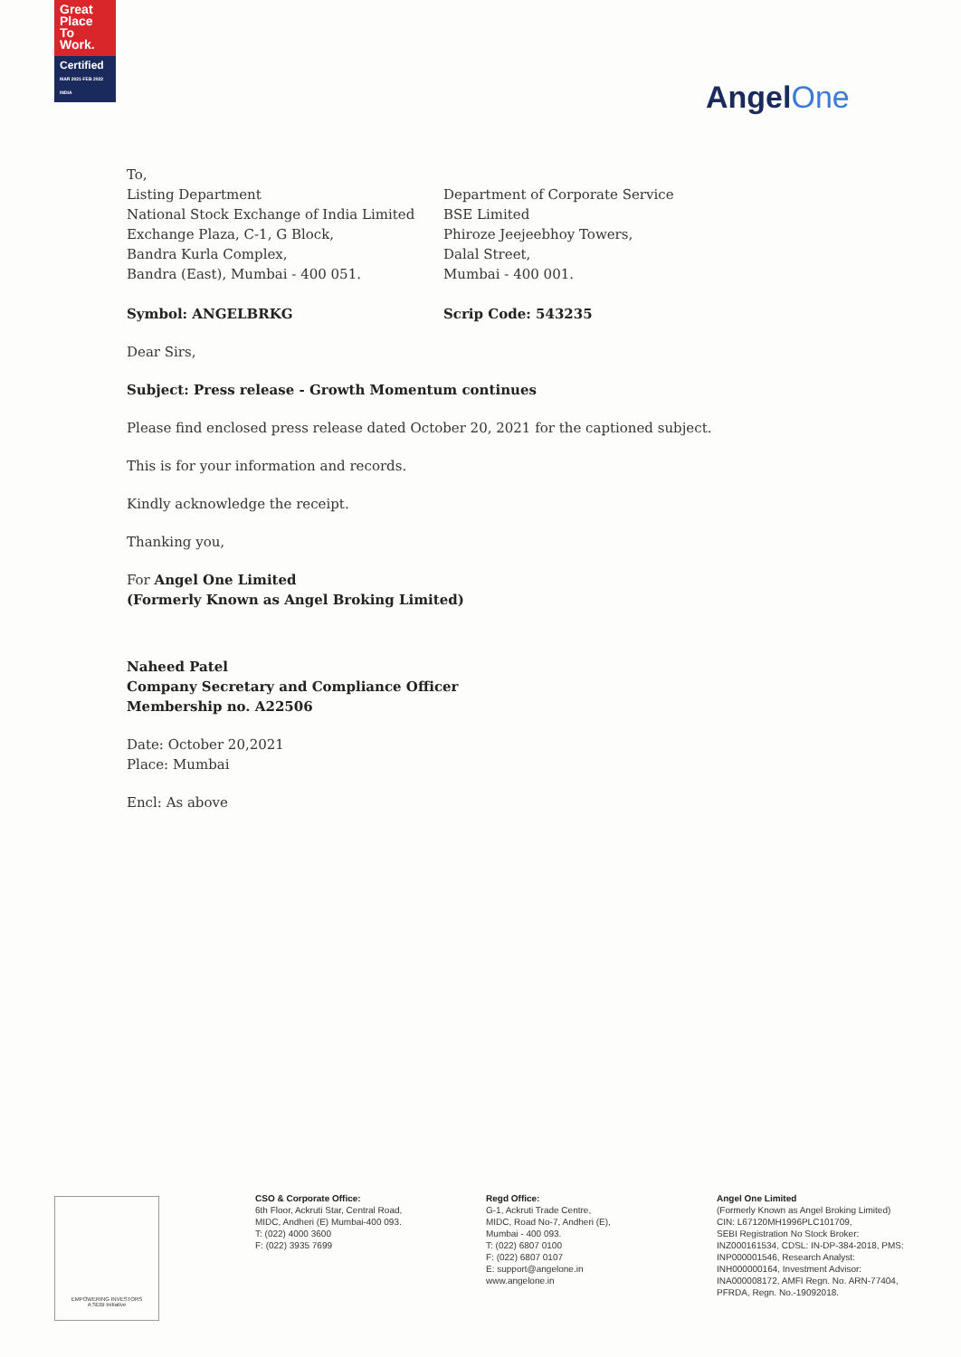Great
Place
To
Work.
Certified
MAR 2021-FEB 2022 INDIA
AngelOne
To,
Listing Department
National Stock Exchange of India Limited
Exchange Plaza, C-1, G Block,
Bandra Kurla Complex,
Bandra (East), Mumbai - 400 051.
Department of Corporate Service
BSE Limited
Phiroze Jeejeebhoy Towers,
Dalal Street,
Mumbai - 400 001.
Symbol: ANGELBRKG Scrip Code: 543235
Dear Sirs,
Subject: Press release - Growth Momentum continues
Please find enclosed press release dated October 20, 2021 for the captioned subject.
This is for your information and records.
Kindly acknowledge the receipt.
Thanking you,
For Angel One Limited
(Formerly Known as Angel Broking Limited)
Naheed Patel
Company Secretary and Compliance Officer
Membership no. A22506
Date: October 20,2021
Place: Mumbai
Encl: As above
EMPOWERING INVESTORS
A SEBI Initiative
CSO & Corporate Office:
6th Floor, Ackruti Star, Central Road,
MIDC, Andheri (E) Mumbai-400 093.
T: (022) 4000 3600
F: (022) 3935 7699
Regd Office:
G-1, Ackruti Trade Centre,
MIDC, Road No-7, Andheri (E),
Mumbai - 400 093.
T: (022) 6807 0100
F: (022) 6807 0107
E: support@angelone.in
www.angelone.in
Angel One Limited
(Formerly Known as Angel Broking Limited)
CIN: L67120MH1996PLC101709,
SEBI Registration No Stock Broker:
INZ000161534, CDSL: IN-DP-384-2018, PMS:
INP000001546, Research Analyst:
INH000000164, Investment Advisor:
INA000008172, AMFI Regn. No. ARN-77404,
PFRDA, Regn. No.-19092018.